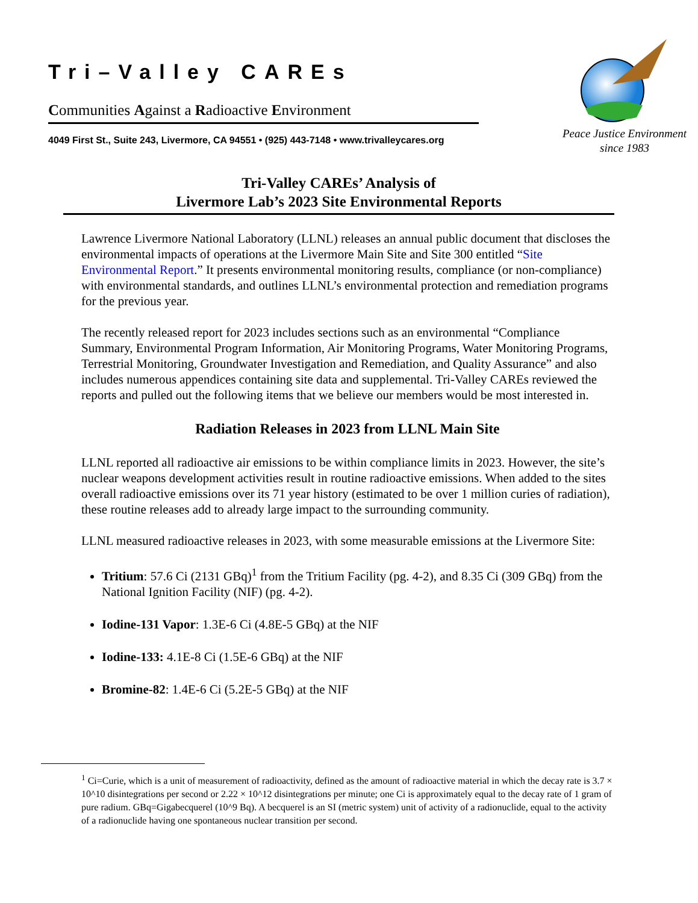Tri–Valley CAREs
Communities Against a Radioactive Environment
4049 First St., Suite 243, Livermore, CA 94551 • (925) 443-7148 • www.trivalleycares.org
Peace Justice Environment
since 1983
Tri-Valley CAREs’ Analysis of
Livermore Lab’s 2023 Site Environmental Reports
Lawrence Livermore National Laboratory (LLNL) releases an annual public document that discloses the environmental impacts of operations at the Livermore Main Site and Site 300 entitled “Site Environmental Report.” It presents environmental monitoring results, compliance (or non-compliance) with environmental standards, and outlines LLNL’s environmental protection and remediation programs for the previous year.
The recently released report for 2023 includes sections such as an environmental “Compliance Summary, Environmental Program Information, Air Monitoring Programs, Water Monitoring Programs, Terrestrial Monitoring, Groundwater Investigation and Remediation, and Quality Assurance” and also includes numerous appendices containing site data and supplemental. Tri-Valley CAREs reviewed the reports and pulled out the following items that we believe our members would be most interested in.
Radiation Releases in 2023 from LLNL Main Site
LLNL reported all radioactive air emissions to be within compliance limits in 2023. However, the site’s nuclear weapons development activities result in routine radioactive emissions. When added to the sites overall radioactive emissions over its 71 year history (estimated to be over 1 million curies of radiation), these routine releases add to already large impact to the surrounding community.
LLNL measured radioactive releases in 2023, with some measurable emissions at the Livermore Site:
Tritium: 57.6 Ci (2131 GBq)<sup>1</sup> from the Tritium Facility (pg. 4-2), and 8.35 Ci (309 GBq) from the National Ignition Facility (NIF) (pg. 4-2).
Iodine-131 Vapor: 1.3E-6 Ci (4.8E-5 GBq) at the NIF
Iodine-133: 4.1E-8 Ci (1.5E-6 GBq) at the NIF
Bromine-82: 1.4E-6 Ci (5.2E-5 GBq) at the NIF
<sup>1</sup> Ci=Curie, which is a unit of measurement of radioactivity, defined as the amount of radioactive material in which the decay rate is 3.7 × 10^10 disintegrations per second or 2.22 × 10^12 disintegrations per minute; one Ci is approximately equal to the decay rate of 1 gram of pure radium. GBq=Gigabecquerel (10^9 Bq). A becquerel is an SI (metric system) unit of activity of a radionuclide, equal to the activity of a radionuclide having one spontaneous nuclear transition per second.